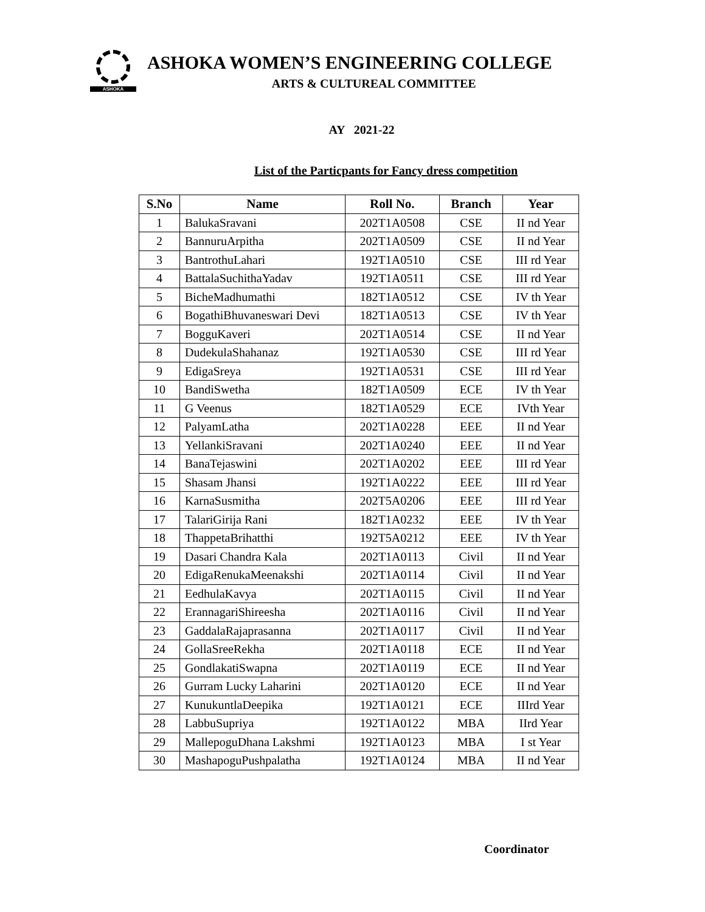ASHOKA
ASHOKA WOMEN’S ENGINEERING COLLEGE
ARTS & CULTUREAL COMMITTEE
AY 2021-22
List of the Particpants for Fancy dress competition
| S.No | Name | Roll No. | Branch | Year |
| --- | --- | --- | --- | --- |
| 1 | BalukaSravani | 202T1A0508 | CSE | II nd Year |
| 2 | BannuruArpitha | 202T1A0509 | CSE | II nd Year |
| 3 | BantrothuLahari | 192T1A0510 | CSE | III rd Year |
| 4 | BattalaSuchithaYadav | 192T1A0511 | CSE | III rd Year |
| 5 | BicheMadhumathi | 182T1A0512 | CSE | IV th Year |
| 6 | BogathiBhuvaneswari Devi | 182T1A0513 | CSE | IV th Year |
| 7 | BogguKaveri | 202T1A0514 | CSE | II nd Year |
| 8 | DudekulaShahanaz | 192T1A0530 | CSE | III rd Year |
| 9 | EdigaSreya | 192T1A0531 | CSE | III rd Year |
| 10 | BandiSwetha | 182T1A0509 | ECE | IV th Year |
| 11 | G Veenus | 182T1A0529 | ECE | IVth Year |
| 12 | PalyamLatha | 202T1A0228 | EEE | II nd Year |
| 13 | YellankiSravani | 202T1A0240 | EEE | II nd Year |
| 14 | BanaTejaswini | 202T1A0202 | EEE | III rd Year |
| 15 | Shasam Jhansi | 192T1A0222 | EEE | III rd Year |
| 16 | KarnaSusmitha | 202T5A0206 | EEE | III rd Year |
| 17 | TalariGirija Rani | 182T1A0232 | EEE | IV th Year |
| 18 | ThappetaBrihatthi | 192T5A0212 | EEE | IV th Year |
| 19 | Dasari Chandra Kala | 202T1A0113 | Civil | II nd Year |
| 20 | EdigaRenukaMeenakshi | 202T1A0114 | Civil | II nd Year |
| 21 | EedhulaKavya | 202T1A0115 | Civil | II nd Year |
| 22 | ErannagariShireesha | 202T1A0116 | Civil | II nd Year |
| 23 | GaddalaRajaprasanna | 202T1A0117 | Civil | II nd Year |
| 24 | GollaSreeRekha | 202T1A0118 | ECE | II nd Year |
| 25 | GondlakatiSwapna | 202T1A0119 | ECE | II nd Year |
| 26 | Gurram Lucky Laharini | 202T1A0120 | ECE | II nd Year |
| 27 | KunukuntlaDeepika | 192T1A0121 | ECE | IIIrd Year |
| 28 | LabbuSupriya | 192T1A0122 | MBA | IIrd Year |
| 29 | MallepoguDhana Lakshmi | 192T1A0123 | MBA | I st Year |
| 30 | MashapoguPushpalatha | 192T1A0124 | MBA | II nd Year |
Coordinator